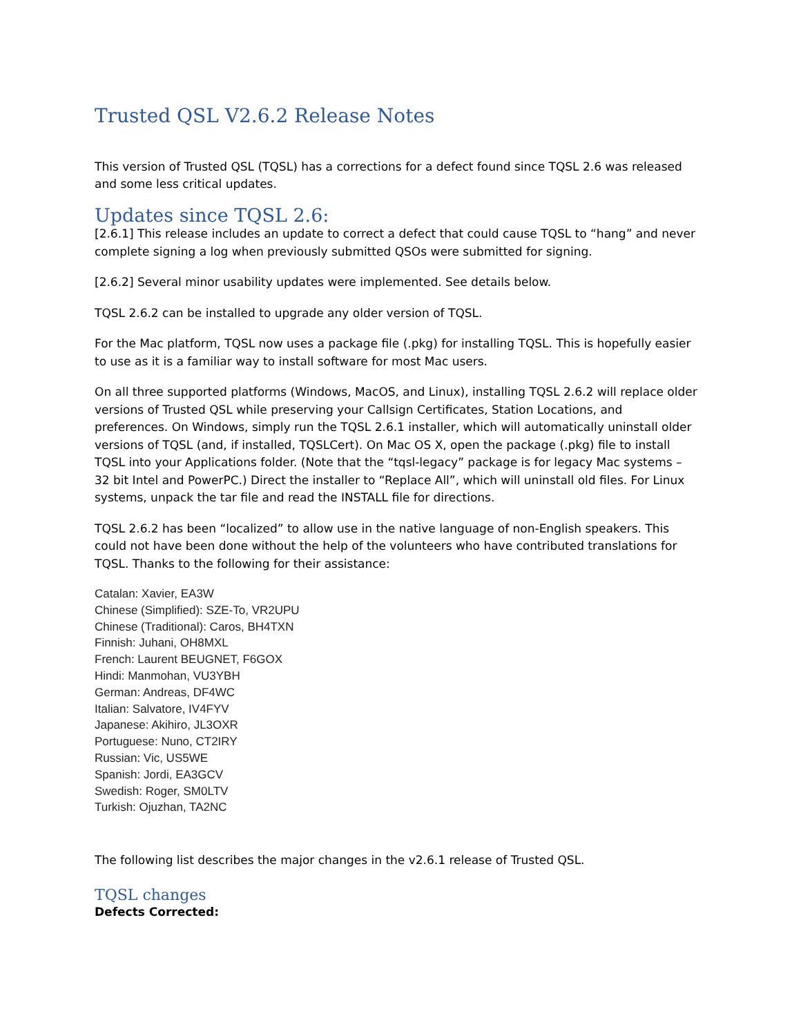Trusted QSL V2.6.2 Release Notes
This version of Trusted QSL (TQSL) has a corrections for a defect found since TQSL 2.6 was released and some less critical updates.
Updates since TQSL 2.6:
[2.6.1] This release includes an update to correct a defect that could cause TQSL to “hang” and never complete signing a log when previously submitted QSOs were submitted for signing.
[2.6.2] Several minor usability updates were implemented. See details below.
TQSL 2.6.2 can be installed to upgrade any older version of TQSL.
For the Mac platform, TQSL now uses a package file (.pkg) for installing TQSL. This is hopefully easier to use as it is a familiar way to install software for most Mac users.
On all three supported platforms (Windows, MacOS, and Linux), installing TQSL 2.6.2 will replace older versions of Trusted QSL while preserving your Callsign Certificates, Station Locations, and preferences. On Windows, simply run the TQSL 2.6.1 installer, which will automatically uninstall older versions of TQSL (and, if installed, TQSLCert). On Mac OS X, open the package (.pkg) file to install TQSL into your Applications folder. (Note that the “tqsl-legacy” package is for legacy Mac systems – 32 bit Intel and PowerPC.) Direct the installer to “Replace All”, which will uninstall old files. For Linux systems, unpack the tar file and read the INSTALL file for directions.
TQSL 2.6.2 has been “localized” to allow use in the native language of non-English speakers. This could not have been done without the help of the volunteers who have contributed translations for TQSL. Thanks to the following for their assistance:
Catalan: Xavier, EA3W
Chinese (Simplified): SZE-To, VR2UPU
Chinese (Traditional): Caros, BH4TXN
Finnish: Juhani, OH8MXL
French: Laurent BEUGNET, F6GOX
Hindi: Manmohan, VU3YBH
German: Andreas, DF4WC
Italian: Salvatore, IV4FYV
Japanese: Akihiro, JL3OXR
Portuguese: Nuno, CT2IRY
Russian: Vic, US5WE
Spanish: Jordi, EA3GCV
Swedish: Roger, SM0LTV
Turkish: Ojuzhan, TA2NC
The following list describes the major changes in the v2.6.1 release of Trusted QSL.
TQSL changes
Defects Corrected: